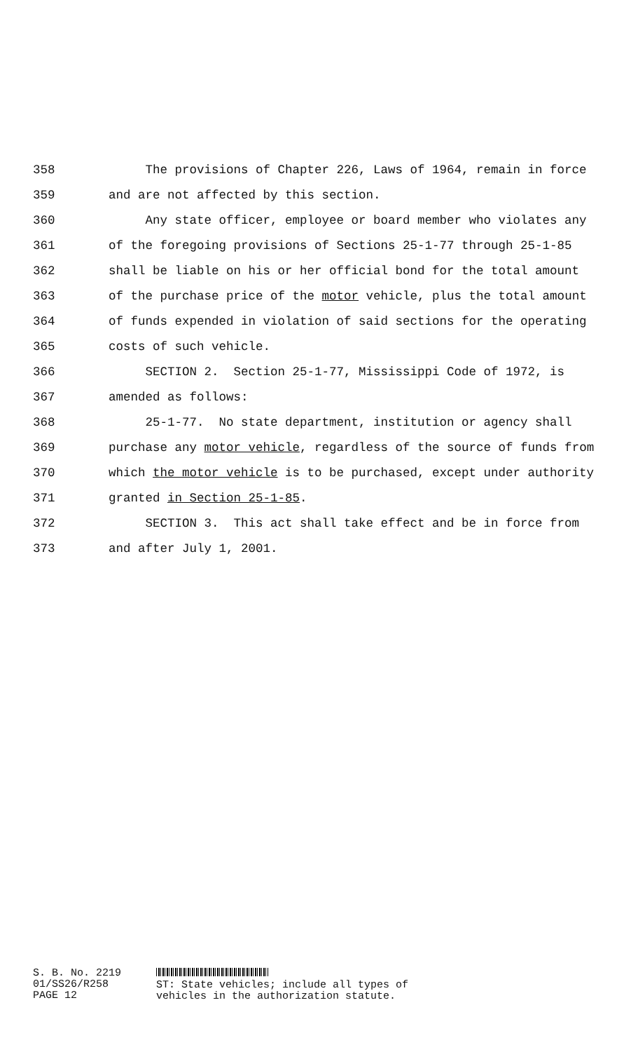358 The provisions of Chapter 226, Laws of 1964, remain in force
359 and are not affected by this section.
360 Any state officer, employee or board member who violates any
361 of the foregoing provisions of Sections 25-1-77 through 25-1-85
362 shall be liable on his or her official bond for the total amount
363 of the purchase price of the motor vehicle, plus the total amount
364 of funds expended in violation of said sections for the operating
365 costs of such vehicle.
366 SECTION 2. Section 25-1-77, Mississippi Code of 1972, is
367 amended as follows:
368 25-1-77. No state department, institution or agency shall
369 purchase any motor vehicle, regardless of the source of funds from
370 which the motor vehicle is to be purchased, except under authority
371 granted in Section 25-1-85.
372 SECTION 3. This act shall take effect and be in force from
373 and after July 1, 2001.
S. B. No. 2219
01/SS26/R258
PAGE 12
ST: State vehicles; include all types of
vehicles in the authorization statute.